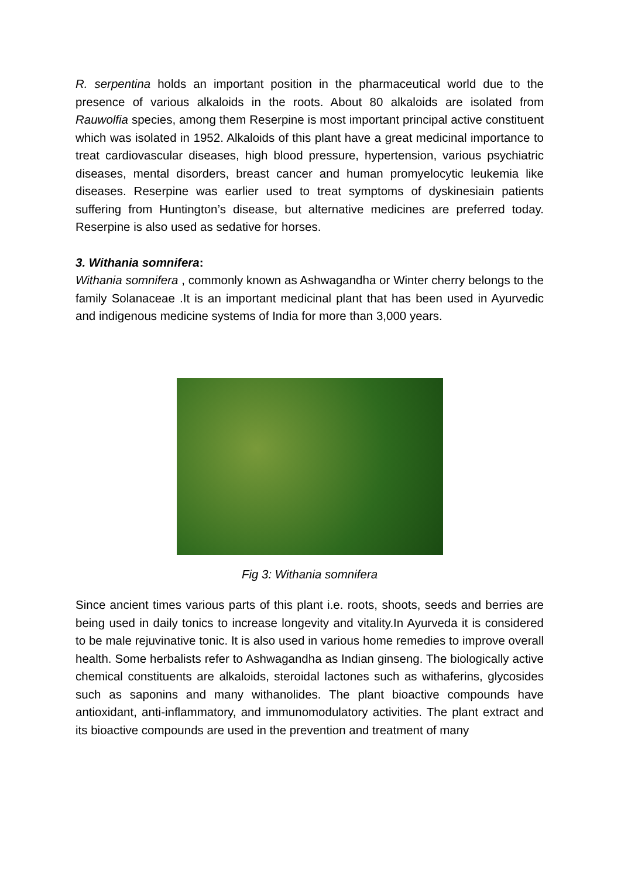R. serpentina holds an important position in the pharmaceutical world due to the presence of various alkaloids in the roots. About 80 alkaloids are isolated from Rauwolfia species, among them Reserpine is most important principal active constituent which was isolated in 1952. Alkaloids of this plant have a great medicinal importance to treat cardiovascular diseases, high blood pressure, hypertension, various psychiatric diseases, mental disorders, breast cancer and human promyelocytic leukemia like diseases. Reserpine was earlier used to treat symptoms of dyskinesiain patients suffering from Huntington’s disease, but alternative medicines are preferred today. Reserpine is also used as sedative for horses.
3. Withania somnifera:
Withania somnifera , commonly known as Ashwagandha or Winter cherry belongs to the family Solanaceae .It is an important medicinal plant that has been used in Ayurvedic and indigenous medicine systems of India for more than 3,000 years.
Fig 3: Withania somnifera
Since ancient times various parts of this plant i.e. roots, shoots, seeds and berries are being used in daily tonics to increase longevity and vitality.In Ayurveda it is considered to be male rejuvinative tonic. It is also used in various home remedies to improve overall health. Some herbalists refer to Ashwagandha as Indian ginseng. The biologically active chemical constituents are alkaloids, steroidal lactones such as withaferins, glycosides such as saponins and many withanolides. The plant bioactive compounds have antioxidant, anti-inflammatory, and immunomodulatory activities. The plant extract and its bioactive compounds are used in the prevention and treatment of many